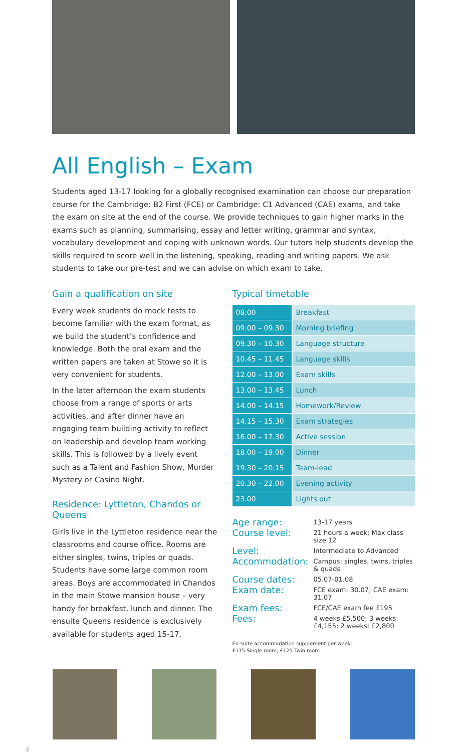All English – Exam
Students aged 13-17 looking for a globally recognised examination can choose our preparation course for the Cambridge: B2 First (FCE) or Cambridge: C1 Advanced (CAE) exams, and take the exam on site at the end of the course. We provide techniques to gain higher marks in the exams such as planning, summarising, essay and letter writing, grammar and syntax, vocabulary development and coping with unknown words. Our tutors help students develop the skills required to score well in the listening, speaking, reading and writing papers. We ask students to take our pre-test and we can advise on which exam to take.
Gain a qualification on site
Every week students do mock tests to become familiar with the exam format, as we build the student’s confidence and knowledge. Both the oral exam and the written papers are taken at Stowe so it is very convenient for students.
In the later afternoon the exam students choose from a range of sports or arts activities, and after dinner have an engaging team building activity to reflect on leadership and develop team working skills. This is followed by a lively event such as a Talent and Fashion Show, Murder Mystery or Casino Night.
Residence: Lyttleton, Chandos or Queens
Girls live in the Lyttleton residence near the classrooms and course office. Rooms are either singles, twins, triples or quads. Students have some large common room areas. Boys are accommodated in Chandos in the main Stowe mansion house – very handy for breakfast, lunch and dinner. The ensuite Queens residence is exclusively available for students aged 15-17.
Typical timetable
| 08.00 | Breakfast |
| 09.00 – 09.30 | Morning briefing |
| 09.30 – 10.30 | Language structure |
| 10.45 – 11.45 | Language skills |
| 12.00 – 13.00 | Exam skills |
| 13.00 – 13.45 | Lunch |
| 14.00 – 14.15 | Homework/Review |
| 14.15 – 15.30 | Exam strategies |
| 16.00 – 17.30 | Active session |
| 18.00 – 19.00 | Dinner |
| 19.30 – 20.15 | Team-lead |
| 20.30 – 22.00 | Evening activity |
| 23.00 | Lights out |
| Age range: | 13-17 years |
| Course level: | 21 hours a week; Max class size 12 |
| Level: | Intermediate to Advanced |
| Accommodation: | Campus: singles, twins, triples & quads |
| Course dates: | 05.07-01.08 |
| Exam date: | FCE exam: 30.07; CAE exam: 31.07 |
| Exam fees: | FCE/CAE exam fee £195 |
| Fees: | 4 weeks £5,500; 3 weeks: £4,155; 2 weeks: £2,800 |
En-suite accommodation supplement per week:
£175 Single room; £125 Twin room
6